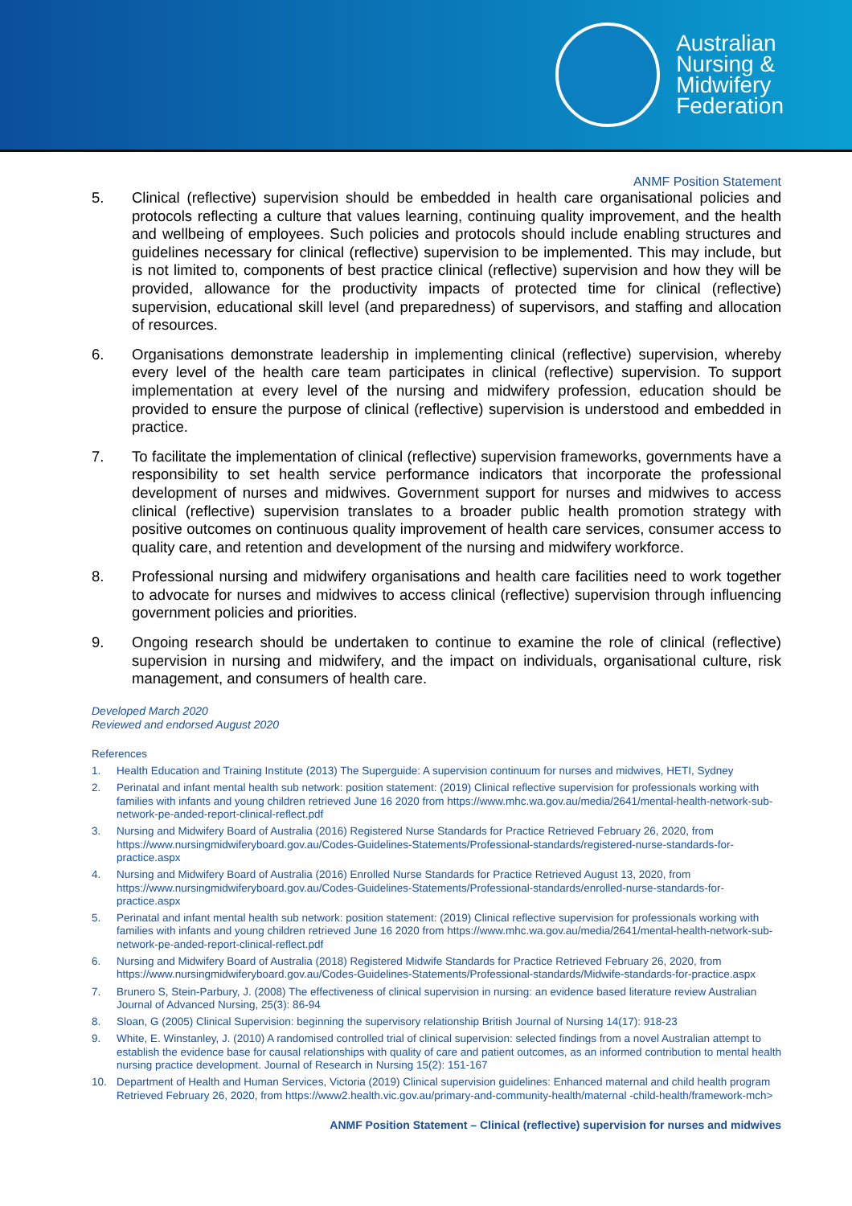Australian
Nursing &
Midwifery
Federation
ANMF Position Statement
5. Clinical (reflective) supervision should be embedded in health care organisational policies and protocols reflecting a culture that values learning, continuing quality improvement, and the health and wellbeing of employees. Such policies and protocols should include enabling structures and guidelines necessary for clinical (reflective) supervision to be implemented. This may include, but is not limited to, components of best practice clinical (reflective) supervision and how they will be provided, allowance for the productivity impacts of protected time for clinical (reflective) supervision, educational skill level (and preparedness) of supervisors, and staffing and allocation of resources.
6. Organisations demonstrate leadership in implementing clinical (reflective) supervision, whereby every level of the health care team participates in clinical (reflective) supervision. To support implementation at every level of the nursing and midwifery profession, education should be provided to ensure the purpose of clinical (reflective) supervision is understood and embedded in practice.
7. To facilitate the implementation of clinical (reflective) supervision frameworks, governments have a responsibility to set health service performance indicators that incorporate the professional development of nurses and midwives. Government support for nurses and midwives to access clinical (reflective) supervision translates to a broader public health promotion strategy with positive outcomes on continuous quality improvement of health care services, consumer access to quality care, and retention and development of the nursing and midwifery workforce.
8. Professional nursing and midwifery organisations and health care facilities need to work together to advocate for nurses and midwives to access clinical (reflective) supervision through influencing government policies and priorities.
9. Ongoing research should be undertaken to continue to examine the role of clinical (reflective) supervision in nursing and midwifery, and the impact on individuals, organisational culture, risk management, and consumers of health care.
Developed March 2020
Reviewed and endorsed August 2020
References
1. Health Education and Training Institute (2013) The Superguide: A supervision continuum for nurses and midwives, HETI, Sydney
2. Perinatal and infant mental health sub network: position statement: (2019) Clinical reflective supervision for professionals working with families with infants and young children retrieved June 16 2020 from https://www.mhc.wa.gov.au/media/2641/mental-health-network-sub-network-pe-anded-report-clinical-reflect.pdf
3. Nursing and Midwifery Board of Australia (2016) Registered Nurse Standards for Practice Retrieved February 26, 2020, from https://www.nursingmidwiferyboard.gov.au/Codes-Guidelines-Statements/Professional-standards/registered-nurse-standards-for-practice.aspx
4. Nursing and Midwifery Board of Australia (2016) Enrolled Nurse Standards for Practice Retrieved August 13, 2020, from https://www.nursingmidwiferyboard.gov.au/Codes-Guidelines-Statements/Professional-standards/enrolled-nurse-standards-for-practice.aspx
5. Perinatal and infant mental health sub network: position statement: (2019) Clinical reflective supervision for professionals working with families with infants and young children retrieved June 16 2020 from https://www.mhc.wa.gov.au/media/2641/mental-health-network-sub-network-pe-anded-report-clinical-reflect.pdf
6. Nursing and Midwifery Board of Australia (2018) Registered Midwife Standards for Practice Retrieved February 26, 2020, from https://www.nursingmidwiferyboard.gov.au/Codes-Guidelines-Statements/Professional-standards/Midwife-standards-for-practice.aspx
7. Brunero S, Stein-Parbury, J. (2008) The effectiveness of clinical supervision in nursing: an evidence based literature review Australian Journal of Advanced Nursing, 25(3): 86-94
8. Sloan, G (2005) Clinical Supervision: beginning the supervisory relationship British Journal of Nursing 14(17): 918-23
9. White, E. Winstanley, J. (2010) A randomised controlled trial of clinical supervision: selected findings from a novel Australian attempt to establish the evidence base for causal relationships with quality of care and patient outcomes, as an informed contribution to mental health nursing practice development. Journal of Research in Nursing 15(2): 151-167
10. Department of Health and Human Services, Victoria (2019) Clinical supervision guidelines: Enhanced maternal and child health program Retrieved February 26, 2020, from https://www2.health.vic.gov.au/primary-and-community-health/maternal -child-health/framework-mch>
ANMF Position Statement – Clinical (reflective) supervision for nurses and midwives